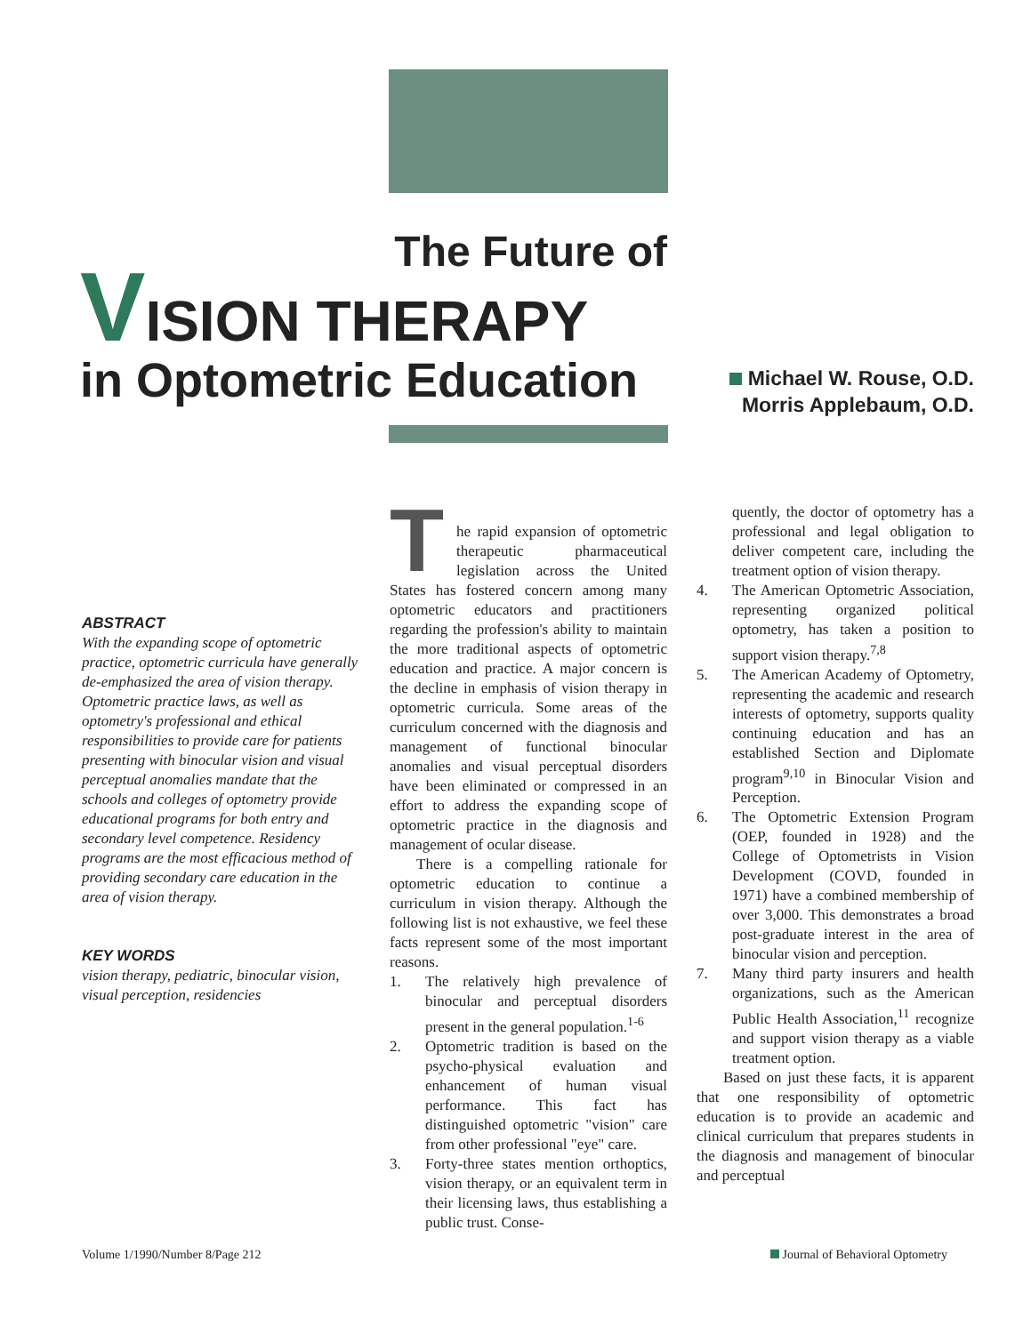The Future of
VISION THERAPY
in Optometric Education
Michael W. Rouse, O.D.
Morris Applebaum, O.D.
ABSTRACT
With the expanding scope of optometric practice, optometric curricula have generally de-emphasized the area of vision therapy. Optometric practice laws, as well as optometry's professional and ethical responsibilities to provide care for patients presenting with binocular vision and visual perceptual anomalies mandate that the schools and colleges of optometry provide educational programs for both entry and secondary level competence. Residency programs are the most efficacious method of providing secondary care education in the area of vision therapy.
KEY WORDS
vision therapy, pediatric, binocular vision, visual perception, residencies
T
he rapid expansion of optometric therapeutic pharmaceutical legislation across the United States has fostered concern among many optometric educators and practitioners regarding the profession's ability to maintain the more traditional aspects of optometric education and practice. A major concern is the decline in emphasis of vision therapy in optometric curricula. Some areas of the curriculum concerned with the diagnosis and management of functional binocular anomalies and visual perceptual disorders have been eliminated or compressed in an effort to address the expanding scope of optometric practice in the diagnosis and management of ocular disease.
There is a compelling rationale for optometric education to continue a curriculum in vision therapy. Although the following list is not exhaustive, we feel these facts represent some of the most important reasons.
1. The relatively high prevalence of binocular and perceptual disorders present in the general population.<sup>1-6</sup>
2. Optometric tradition is based on the psycho-physical evaluation and enhancement of human visual performance. This fact has distinguished optometric "vision" care from other professional "eye" care.
3. Forty-three states mention orthoptics, vision therapy, or an equivalent term in their licensing laws, thus establishing a public trust. Conse-
quently, the doctor of optometry has a professional and legal obligation to deliver competent care, including the treatment option of vision therapy.
4. The American Optometric Association, representing organized political optometry, has taken a position to support vision therapy.<sup>7,8</sup>
5. The American Academy of Optometry, representing the academic and research interests of optometry, supports quality continuing education and has an established Section and Diplomate program<sup>9,10</sup> in Binocular Vision and Perception.
6. The Optometric Extension Program (OEP, founded in 1928) and the College of Optometrists in Vision Development (COVD, founded in 1971) have a combined membership of over 3,000. This demonstrates a broad post-graduate interest in the area of binocular vision and perception.
7. Many third party insurers and health organizations, such as the American Public Health Association,<sup>11</sup> recognize and support vision therapy as a viable treatment option.
Based on just these facts, it is apparent that one responsibility of optometric education is to provide an academic and clinical curriculum that prepares students in the diagnosis and management of binocular and perceptual
Volume 1/1990/Number 8/Page 212
Journal of Behavioral Optometry